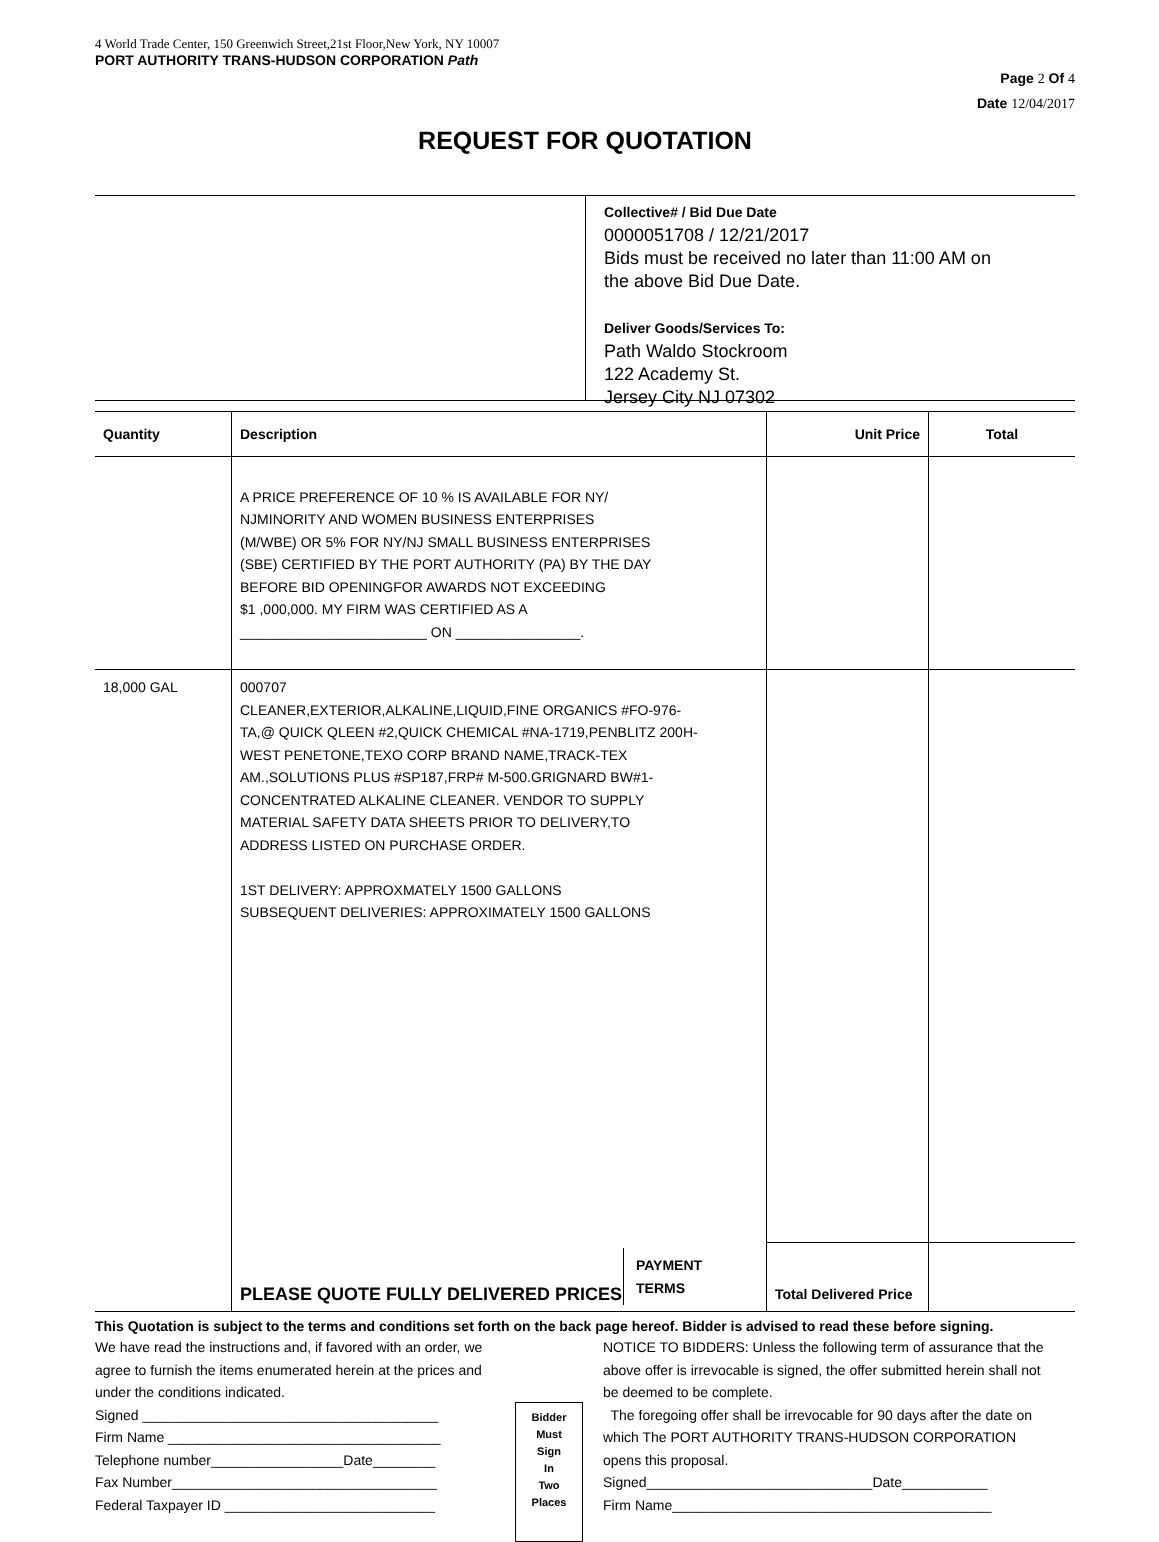4 World Trade Center, 150 Greenwich Street,21st Floor,New York, NY 10007
PORT AUTHORITY TRANS-HUDSON CORPORATION Path
Page 2 Of 4
Date 12/04/2017
REQUEST FOR QUOTATION
Collective# / Bid Due Date
0000051708 / 12/21/2017
Bids must be received no later than 11:00 AM on
the above Bid Due Date.
Deliver Goods/Services To:
Path Waldo Stockroom
122 Academy St.
Jersey City NJ 07302
| Quantity | Description | Unit Price | Total |
| --- | --- | --- | --- |
| | A PRICE PREFERENCE OF 10 % IS AVAILABLE FOR NY/ NJMINORITY AND WOMEN BUSINESS ENTERPRISES (M/WBE) OR 5% FOR NY/NJ SMALL BUSINESS ENTERPRISES (SBE) CERTIFIED BY THE PORT AUTHORITY (PA) BY THE DAY BEFORE BID OPENINGFOR AWARDS NOT EXCEEDING $1 ,000,000. MY FIRM WAS CERTIFIED AS A ________________________ ON ________________. | | |
| 18,000 GAL | 000707 CLEANER,EXTERIOR,ALKALINE,LIQUID,FINE ORGANICS #FO-976- TA,@ QUICK QLEEN #2,QUICK CHEMICAL #NA-1719,PENBLITZ 200H- WEST PENETONE,TEXO CORP BRAND NAME,TRACK-TEX AM.,SOLUTIONS PLUS #SP187,FRP# M-500.GRIGNARD BW#1- CONCENTRATED ALKALINE CLEANER. VENDOR TO SUPPLY MATERIAL SAFETY DATA SHEETS PRIOR TO DELIVERY,TO ADDRESS LISTED ON PURCHASE ORDER. 1ST DELIVERY: APPROXMATELY 1500 GALLONS SUBSEQUENT DELIVERIES: APPROXIMATELY 1500 GALLONS | | |
| | PLEASE QUOTE FULLY DELIVERED PRICES PAYMENT TERMS | Total Delivered Price | |
This Quotation is subject to the terms and conditions set forth on the back page hereof. Bidder is advised to read these before signing.
We have read the instructions and, if favored with an order, we agree to furnish the items enumerated herein at the prices and under the conditions indicated.
Signed ______________________________________
Firm Name ___________________________________
Telephone number_________________Date________
Fax Number__________________________________
Federal Taxpayer ID ___________________________
Bidder
Must
Sign
In
Two
Places
NOTICE TO BIDDERS: Unless the following term of assurance that the above offer is irrevocable is signed, the offer submitted herein shall not be deemed to be complete.
The foregoing offer shall be irrevocable for 90 days after the date on which The PORT AUTHORITY TRANS-HUDSON CORPORATION opens this proposal.
Signed_____________________________Date___________
Firm Name_________________________________________